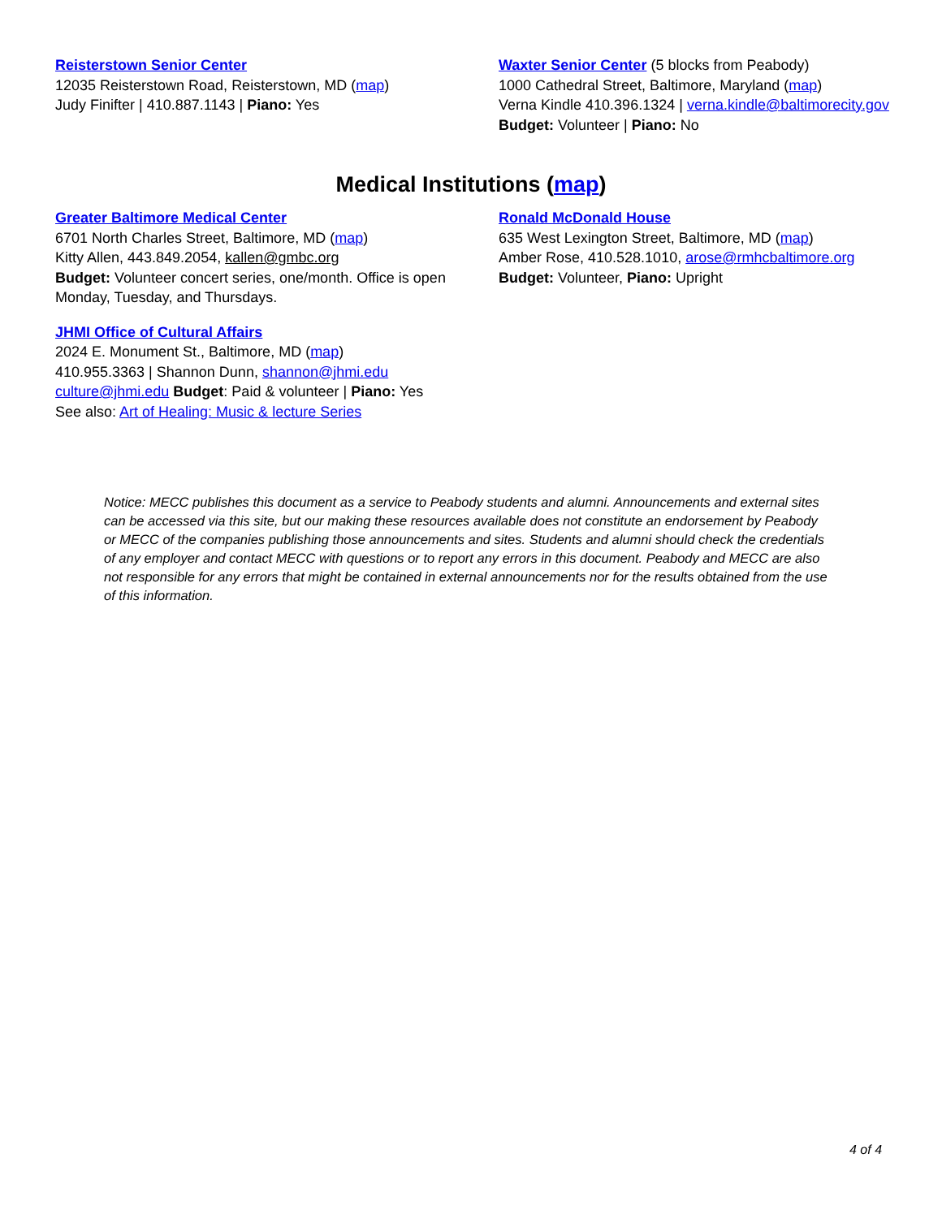Reisterstown Senior Center
12035 Reisterstown Road, Reisterstown, MD (map)
Judy Finifter | 410.887.1143 | Piano: Yes
Waxter Senior Center (5 blocks from Peabody)
1000 Cathedral Street, Baltimore, Maryland (map)
Verna Kindle 410.396.1324 | verna.kindle@baltimorecity.gov
Budget: Volunteer | Piano: No
Medical Institutions (map)
Greater Baltimore Medical Center
6701 North Charles Street, Baltimore, MD (map)
Kitty Allen, 443.849.2054, kallen@gmbc.org
Budget: Volunteer concert series, one/month. Office is open Monday, Tuesday, and Thursdays.
JHMI Office of Cultural Affairs
2024 E. Monument St., Baltimore, MD (map)
410.955.3363 | Shannon Dunn, shannon@jhmi.edu
culture@jhmi.edu Budget: Paid & volunteer | Piano: Yes
See also: Art of Healing: Music & lecture Series
Ronald McDonald House
635 West Lexington Street, Baltimore, MD (map)
Amber Rose, 410.528.1010, arose@rmhcbaltimore.org
Budget: Volunteer, Piano: Upright
Notice: MECC publishes this document as a service to Peabody students and alumni. Announcements and external sites can be accessed via this site, but our making these resources available does not constitute an endorsement by Peabody or MECC of the companies publishing those announcements and sites. Students and alumni should check the credentials of any employer and contact MECC with questions or to report any errors in this document. Peabody and MECC are also not responsible for any errors that might be contained in external announcements nor for the results obtained from the use of this information.
4 of 4